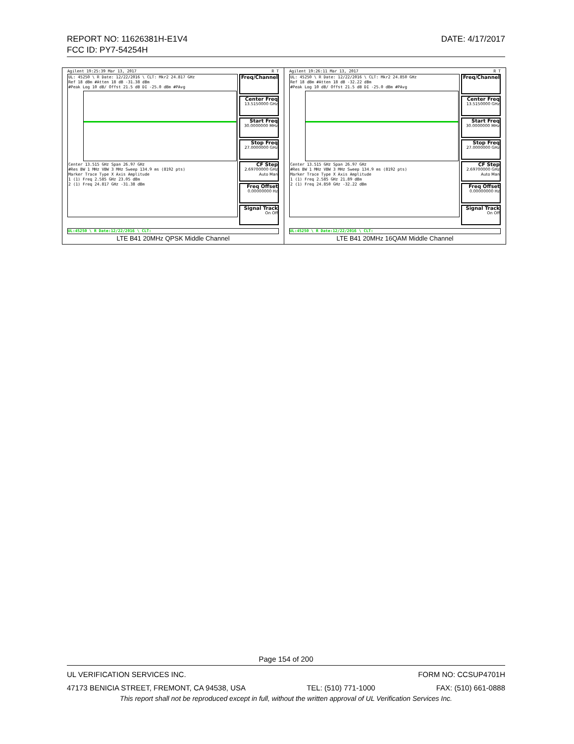DATE: 4/17/2017 REPORT NO: 11626381H-E1V4
FCC ID: PY7-54254H
| Agilent 19:25:39 Mar 13, 2017 R T UL: 45250 \ R Date: 12/22/2016 \ CLT: Mkr2 24.817 GHz Ref 18 dBm #Atten 18 dB -31.38 dBm #Peak Log 10 dB/ Offst 21.5 dB DI -25.0 dBm #PAvg Center 13.515 GHz Span 26.97 GHz #Res BW 1 MHz VBW 3 MHz Sweep 134.9 ms (8192 pts) Marker Trace Type X Axis Amplitude 1 (1) Freq 2.585 GHz 23.05 dBm 2 (1) Freq 24.817 GHz -31.38 dBm Freq/Channel Center Freq 13.5150000 GHz Start Freq 30.0000000 MHz Stop Freq 27.0000000 GHz CF Step 2.69700000 GHz Auto Man Freq Offset 0.00000000 Hz Signal Track On Off UL:45250 \ R Date:12/22/2016 \ CLT: LTE B41 20MHz QPSK Middle Channel | Agilent 19:26:11 Mar 13, 2017 R T UL: 45250 \ R Date: 12/22/2016 \ CLT: Mkr2 24.850 GHz Ref 18 dBm #Atten 18 dB -32.22 dBm #Peak Log 10 dB/ Offst 21.5 dB DI -25.0 dBm #PAvg Center 13.515 GHz Span 26.97 GHz #Res BW 1 MHz VBW 3 MHz Sweep 134.9 ms (8192 pts) Marker Trace Type X Axis Amplitude 1 (1) Freq 2.585 GHz 21.89 dBm 2 (1) Freq 24.850 GHz -32.22 dBm Freq/Channel Center Freq 13.5150000 GHz Start Freq 30.0000000 MHz Stop Freq 27.0000000 GHz CF Step 2.69700000 GHz Auto Man Freq Offset 0.00000000 Hz Signal Track On Off UL:45250 \ R Date:12/22/2016 \ CLT: LTE B41 20MHz 16QAM Middle Channel |
Page 154 of 200
UL VERIFICATION SERVICES INC. FORM NO: CCSUP4701H
47173 BENICIA STREET, FREMONT, CA 94538, USA TEL: (510) 771-1000 FAX: (510) 661-0888
This report shall not be reproduced except in full, without the written approval of UL Verification Services Inc.